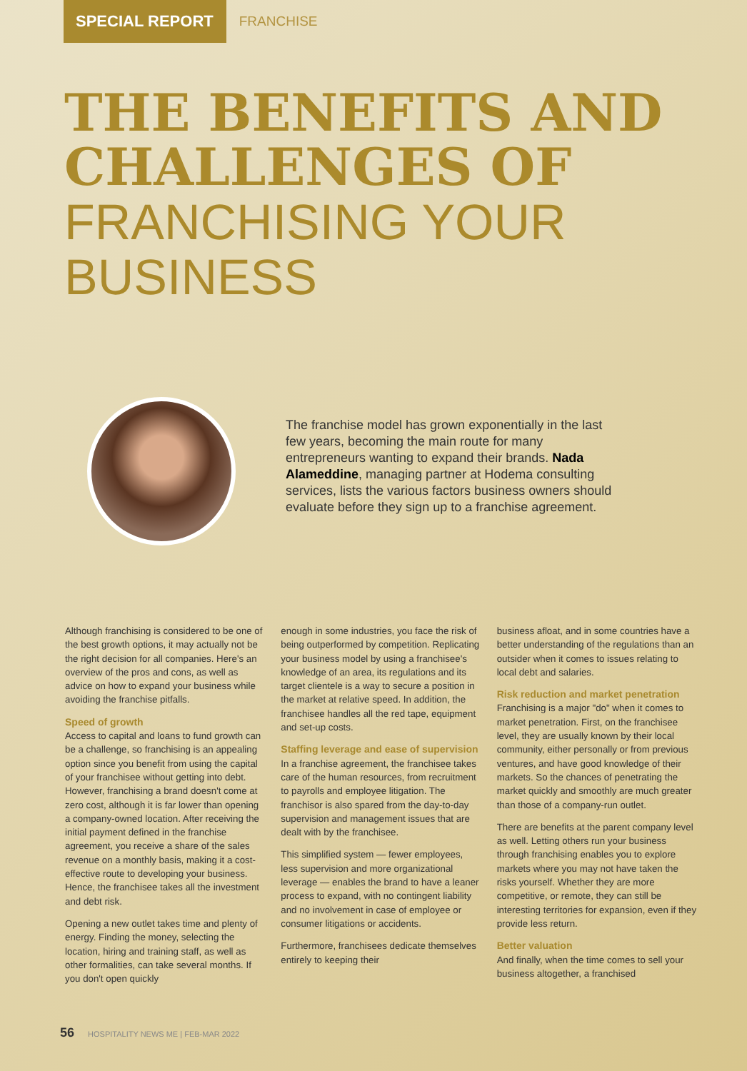SPECIAL REPORT
FRANCHISE
THE BENEFITS AND
CHALLENGES OF
FRANCHISING YOUR
BUSINESS
The franchise model has grown exponentially in the last few years, becoming the main route for many entrepreneurs wanting to expand their brands. Nada Alameddine, managing partner at Hodema consulting services, lists the various factors business owners should evaluate before they sign up to a franchise agreement.
Although franchising is considered to be one of the best growth options, it may actually not be the right decision for all companies. Here's an overview of the pros and cons, as well as advice on how to expand your business while avoiding the franchise pitfalls.
Speed of growth
Access to capital and loans to fund growth can be a challenge, so franchising is an appealing option since you benefit from using the capital of your franchisee without getting into debt. However, franchising a brand doesn't come at zero cost, although it is far lower than opening a company-owned location. After receiving the initial payment defined in the franchise agreement, you receive a share of the sales revenue on a monthly basis, making it a cost-effective route to developing your business. Hence, the franchisee takes all the investment and debt risk.
Opening a new outlet takes time and plenty of energy. Finding the money, selecting the location, hiring and training staff, as well as other formalities, can take several months. If you don't open quickly
enough in some industries, you face the risk of being outperformed by competition. Replicating your business model by using a franchisee's knowledge of an area, its regulations and its target clientele is a way to secure a position in the market at relative speed. In addition, the franchisee handles all the red tape, equipment and set-up costs.
Staffing leverage and ease of supervision
In a franchise agreement, the franchisee takes care of the human resources, from recruitment to payrolls and employee litigation. The franchisor is also spared from the day-to-day supervision and management issues that are dealt with by the franchisee.
This simplified system — fewer employees, less supervision and more organizational leverage — enables the brand to have a leaner process to expand, with no contingent liability and no involvement in case of employee or consumer litigations or accidents.
Furthermore, franchisees dedicate themselves entirely to keeping their
business afloat, and in some countries have a better understanding of the regulations than an outsider when it comes to issues relating to local debt and salaries.
Risk reduction and market penetration
Franchising is a major "do" when it comes to market penetration. First, on the franchisee level, they are usually known by their local community, either personally or from previous ventures, and have good knowledge of their markets. So the chances of penetrating the market quickly and smoothly are much greater than those of a company-run outlet.
There are benefits at the parent company level as well. Letting others run your business through franchising enables you to explore markets where you may not have taken the risks yourself. Whether they are more competitive, or remote, they can still be interesting territories for expansion, even if they provide less return.
Better valuation
And finally, when the time comes to sell your business altogether, a franchised
56 HOSPITALITY NEWS ME | FEB-MAR 2022